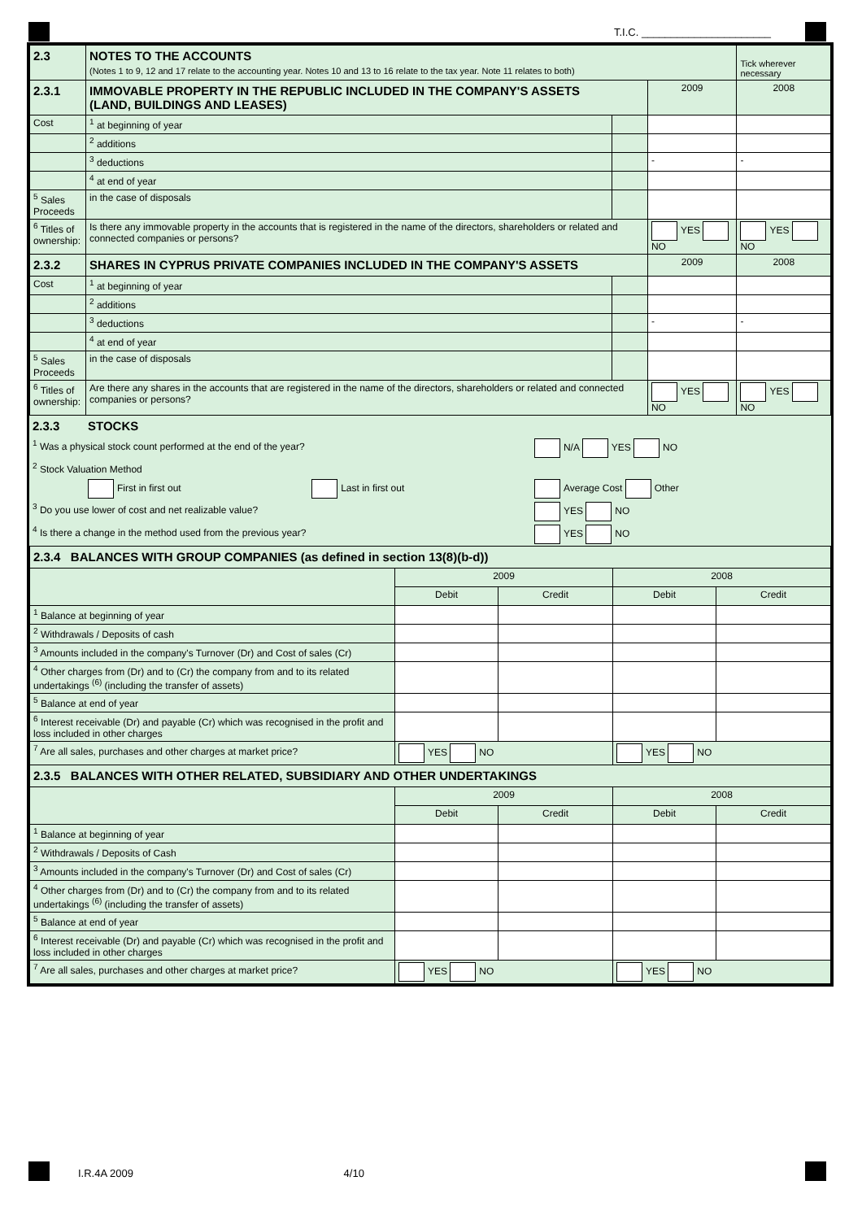T.I.C. ______________________
| 2.3 | NOTES TO THE ACCOUNTS (Notes 1 to 9, 12 and 17 relate to the accounting year. Notes 10 and 13 to 16 relate to the tax year. Note 11 relates to both) | | | Tick wherever necessary |
| 2.3.1 | IMMOVABLE PROPERTY IN THE REPUBLIC INCLUDED IN THE COMPANY'S ASSETS (LAND, BUILDINGS AND LEASES) | | 2009 | 2008 |
| Cost | <sup>1</sup> at beginning of year | | | |
| | <sup>2</sup> additions | | | |
| | <sup>3</sup> deductions | | - | - |
| | <sup>4</sup> at end of year | | | |
| <sup>5</sup> Sales Proceeds | in the case of disposals | | | |
| <sup>6</sup> Titles of ownership: | Is there any immovable property in the accounts that is registered in the name of the directors, shareholders or related and connected companies or persons? | | YES NO | YES NO |
| 2.3.2 | SHARES IN CYPRUS PRIVATE COMPANIES INCLUDED IN THE COMPANY'S ASSETS | | 2009 | 2008 |
| Cost | <sup>1</sup> at beginning of year | | | |
| | <sup>2</sup> additions | | | |
| | <sup>3</sup> deductions | | - | - |
| | <sup>4</sup> at end of year | | | |
| <sup>5</sup> Sales Proceeds | in the case of disposals | | | |
| <sup>6</sup> Titles of ownership: | Are there any shares in the accounts that are registered in the name of the directors, shareholders or related and connected companies or persons? | | YES NO | YES NO |
| 2.3.3 | STOCKS | | |
| <sup>1</sup> Was a physical stock count performed at the end of the year? | | | N/A YES NO |
| <sup>2</sup> Stock Valuation Method | | | |
| | First in first out | Last in first out | Average Cost Other |
| <sup>3</sup> Do you use lower of cost and net realizable value? | | | YES NO |
| <sup>4</sup> Is there a change in the method used from the previous year? | | | YES NO |
| 2.3.4 BALANCES WITH GROUP COMPANIES (as defined in section 13(8)(b-d)) | | | | |
| | 2009 | | 2008 | |
| | Debit | Credit | Debit | Credit |
| <sup>1</sup> Balance at beginning of year | | | | |
| <sup>2</sup> Withdrawals / Deposits of cash | | | | |
| <sup>3</sup> Amounts included in the company's Turnover (Dr) and Cost of sales (Cr) | | | | |
| <sup>4</sup> Other charges from (Dr) and to (Cr) the company from and to its related undertakings <sup>(6)</sup> (including the transfer of assets) | | | | |
| <sup>5</sup> Balance at end of year | | | | |
| <sup>6</sup> Interest receivable (Dr) and payable (Cr) which was recognised in the profit and loss included in other charges | | | | |
| <sup>7</sup> Are all sales, purchases and other charges at market price? | YES NO | | YES NO | |
| 2.3.5 BALANCES WITH OTHER RELATED, SUBSIDIARY AND OTHER UNDERTAKINGS | | | | |
| | 2009 | | 2008 | |
| | Debit | Credit | Debit | Credit |
| <sup>1</sup> Balance at beginning of year | | | | |
| <sup>2</sup> Withdrawals / Deposits of Cash | | | | |
| <sup>3</sup> Amounts included in the company's Turnover (Dr) and Cost of sales (Cr) | | | | |
| <sup>4</sup> Other charges from (Dr) and to (Cr) the company from and to its related undertakings <sup>(6)</sup> (including the transfer of assets) | | | | |
| <sup>5</sup> Balance at end of year | | | | |
| <sup>6</sup> Interest receivable (Dr) and payable (Cr) which was recognised in the profit and loss included in other charges | | | | |
| <sup>7</sup> Are all sales, purchases and other charges at market price? | YES NO | | YES NO | |
I.R.4A 2009 4/10